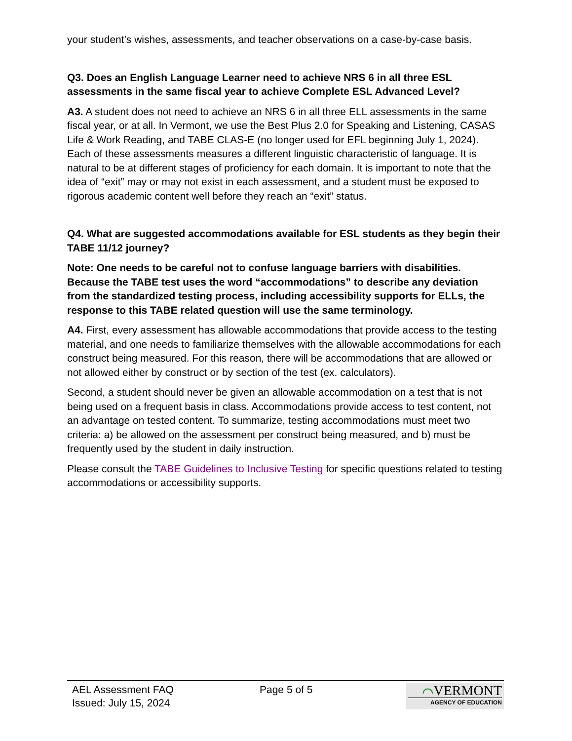your student’s wishes, assessments, and teacher observations on a case-by-case basis.
Q3. Does an English Language Learner need to achieve NRS 6 in all three ESL assessments in the same fiscal year to achieve Complete ESL Advanced Level?
A3. A student does not need to achieve an NRS 6 in all three ELL assessments in the same fiscal year, or at all. In Vermont, we use the Best Plus 2.0 for Speaking and Listening, CASAS Life & Work Reading, and TABE CLAS-E (no longer used for EFL beginning July 1, 2024). Each of these assessments measures a different linguistic characteristic of language. It is natural to be at different stages of proficiency for each domain. It is important to note that the idea of “exit” may or may not exist in each assessment, and a student must be exposed to rigorous academic content well before they reach an “exit” status.
Q4. What are suggested accommodations available for ESL students as they begin their TABE 11/12 journey?
Note: One needs to be careful not to confuse language barriers with disabilities. Because the TABE test uses the word “accommodations” to describe any deviation from the standardized testing process, including accessibility supports for ELLs, the response to this TABE related question will use the same terminology.
A4. First, every assessment has allowable accommodations that provide access to the testing material, and one needs to familiarize themselves with the allowable accommodations for each construct being measured. For this reason, there will be accommodations that are allowed or not allowed either by construct or by section of the test (ex. calculators).
Second, a student should never be given an allowable accommodation on a test that is not being used on a frequent basis in class. Accommodations provide access to test content, not an advantage on tested content. To summarize, testing accommodations must meet two criteria: a) be allowed on the assessment per construct being measured, and b) must be frequently used by the student in daily instruction.
Please consult the TABE Guidelines to Inclusive Testing for specific questions related to testing accommodations or accessibility supports.
AEL Assessment FAQ
Issued: July 15, 2024
Page 5 of 5
⌒VERMONT
AGENCY OF EDUCATION